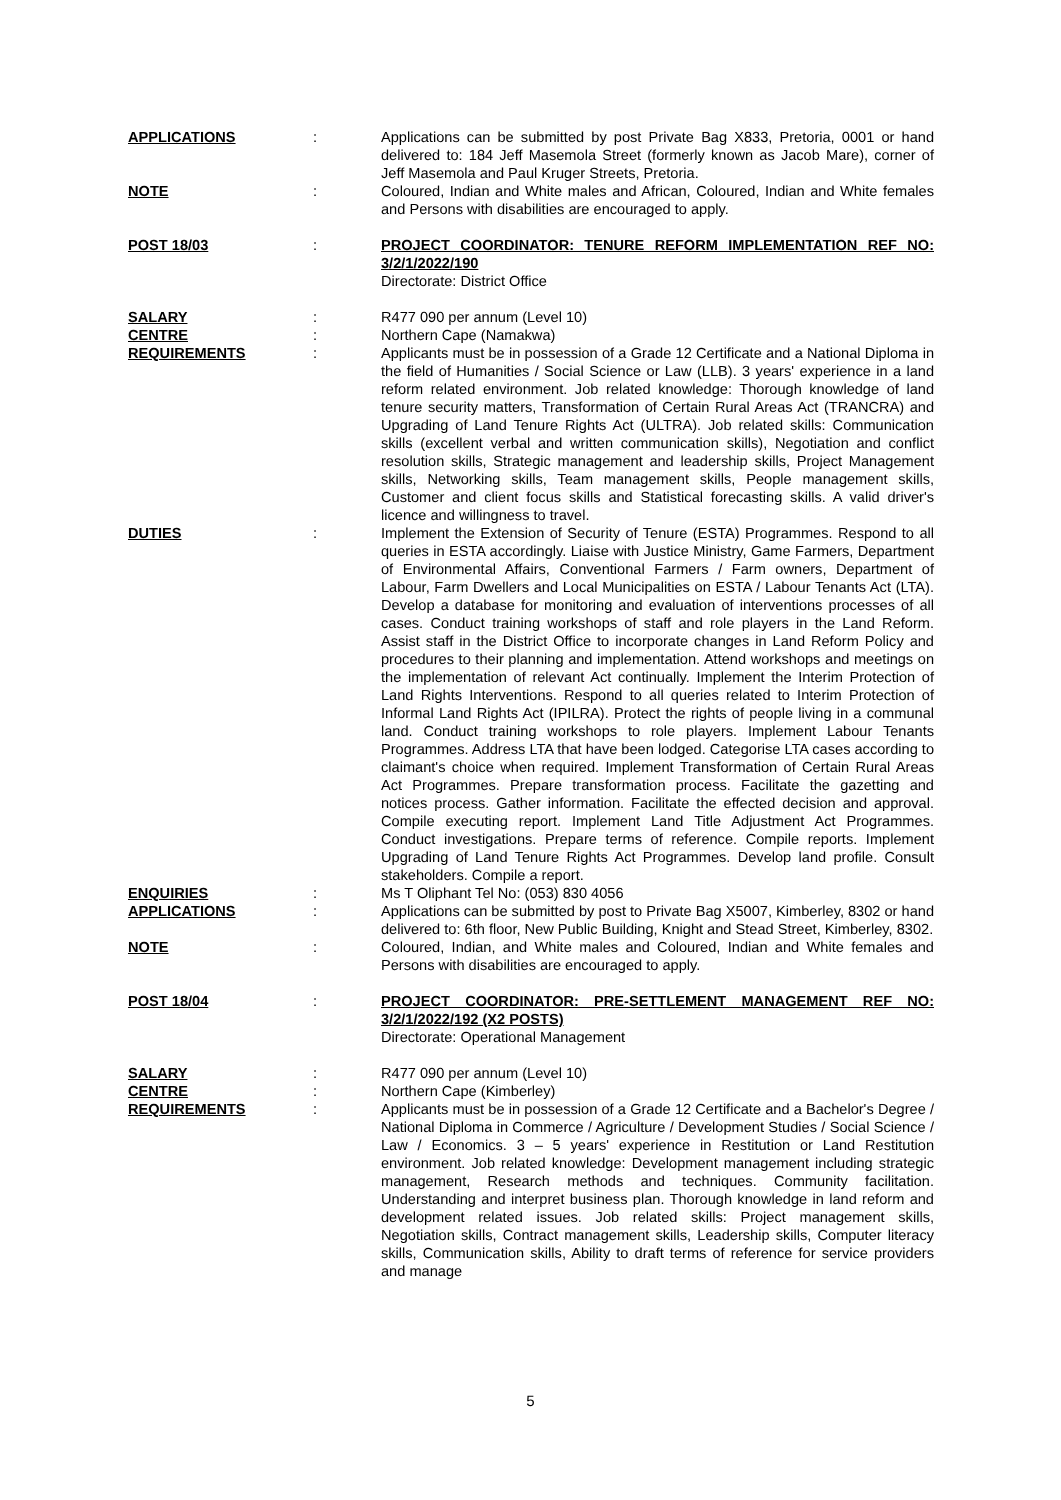| APPLICATIONS | : | Applications can be submitted by post Private Bag X833, Pretoria, 0001 or hand delivered to: 184 Jeff Masemola Street (formerly known as Jacob Mare), corner of Jeff Masemola and Paul Kruger Streets, Pretoria. |
| NOTE | : | Coloured, Indian and White males and African, Coloured, Indian and White females and Persons with disabilities are encouraged to apply. |
| POST 18/03 | : | PROJECT COORDINATOR: TENURE REFORM IMPLEMENTATION REF NO: 3/2/1/2022/190 Directorate: District Office |
| SALARY | : | R477 090 per annum (Level 10) |
| CENTRE | : | Northern Cape (Namakwa) |
| REQUIREMENTS | : | Applicants must be in possession of a Grade 12 Certificate and a National Diploma in the field of Humanities / Social Science or Law (LLB). 3 years' experience in a land reform related environment. Job related knowledge: Thorough knowledge of land tenure security matters, Transformation of Certain Rural Areas Act (TRANCRA) and Upgrading of Land Tenure Rights Act (ULTRA). Job related skills: Communication skills (excellent verbal and written communication skills), Negotiation and conflict resolution skills, Strategic management and leadership skills, Project Management skills, Networking skills, Team management skills, People management skills, Customer and client focus skills and Statistical forecasting skills. A valid driver's licence and willingness to travel. |
| DUTIES | : | Implement the Extension of Security of Tenure (ESTA) Programmes. Respond to all queries in ESTA accordingly. Liaise with Justice Ministry, Game Farmers, Department of Environmental Affairs, Conventional Farmers / Farm owners, Department of Labour, Farm Dwellers and Local Municipalities on ESTA / Labour Tenants Act (LTA). Develop a database for monitoring and evaluation of interventions processes of all cases. Conduct training workshops of staff and role players in the Land Reform. Assist staff in the District Office to incorporate changes in Land Reform Policy and procedures to their planning and implementation. Attend workshops and meetings on the implementation of relevant Act continually. Implement the Interim Protection of Land Rights Interventions. Respond to all queries related to Interim Protection of Informal Land Rights Act (IPILRA). Protect the rights of people living in a communal land. Conduct training workshops to role players. Implement Labour Tenants Programmes. Address LTA that have been lodged. Categorise LTA cases according to claimant's choice when required. Implement Transformation of Certain Rural Areas Act Programmes. Prepare transformation process. Facilitate the gazetting and notices process. Gather information. Facilitate the effected decision and approval. Compile executing report. Implement Land Title Adjustment Act Programmes. Conduct investigations. Prepare terms of reference. Compile reports. Implement Upgrading of Land Tenure Rights Act Programmes. Develop land profile. Consult stakeholders. Compile a report. |
| ENQUIRIES | : | Ms T Oliphant Tel No: (053) 830 4056 |
| APPLICATIONS | : | Applications can be submitted by post to Private Bag X5007, Kimberley, 8302 or hand delivered to: 6th floor, New Public Building, Knight and Stead Street, Kimberley, 8302. |
| NOTE | : | Coloured, Indian, and White males and Coloured, Indian and White females and Persons with disabilities are encouraged to apply. |
| POST 18/04 | : | PROJECT COORDINATOR: PRE-SETTLEMENT MANAGEMENT REF NO: 3/2/1/2022/192 (X2 POSTS) Directorate: Operational Management |
| SALARY | : | R477 090 per annum (Level 10) |
| CENTRE | : | Northern Cape (Kimberley) |
| REQUIREMENTS | : | Applicants must be in possession of a Grade 12 Certificate and a Bachelor's Degree / National Diploma in Commerce / Agriculture / Development Studies / Social Science / Law / Economics. 3 – 5 years' experience in Restitution or Land Restitution environment. Job related knowledge: Development management including strategic management, Research methods and techniques. Community facilitation. Understanding and interpret business plan. Thorough knowledge in land reform and development related issues. Job related skills: Project management skills, Negotiation skills, Contract management skills, Leadership skills, Computer literacy skills, Communication skills, Ability to draft terms of reference for service providers and manage |
5